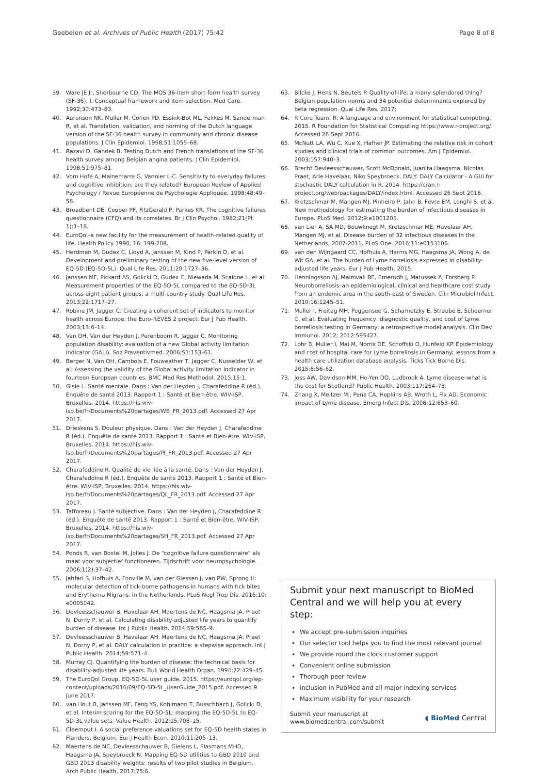Geebelen et al. Archives of Public Health (2017) 75:42 Page 8 of 8
39. Ware JE Jr, Sherbourne CD. The MOS 36-item short-form health survey (SF-36). I. Conceptual framework and item selection. Med Care. 1992;30:473–83.
40. Aaronson NK, Muller M, Cohen PD, Essink-Bot ML, Fekkes M, Sanderman R, et al. Translation, validation, and norming of the Dutch language version of the SF-36 health survey in community and chronic disease populations. J Clin Epidemiol. 1998;51:1055–68.
41. Razavi D, Gandek B. Testing Dutch and French translations of the SF-36 health survey among Belgian angina patients. J Clin Epidemiol. 1998;51:975–81.
42. Vom Hofe A, Mainemarre G, Vannier L-C. Sensitivity to everyday failures and cognitive inhibition: are they related? European Review of Applied Psychology / Revue Européenne de Psychologie Appliquée. 1998;48:49–56.
43. Broadbent DE, Cooper PF, FitzGerald P, Parkes KR. The cognitive failures questionnaire (CFQ) and its correlates. Br J Clin Psychol. 1982;21(Pt 1):1–16.
44. EuroQol–a new facility for the measurement of health-related quality of life. Health Policy 1990, 16: 199-208.
45. Herdman M, Gudex C, Lloyd A, Janssen M, Kind P, Parkin D, et al. Development and preliminary testing of the new five-level version of EQ-5D (EQ-5D-5L). Qual Life Res. 2011;20:1727–36.
46. Janssen MF, Pickard AS, Golicki D, Gudex C, Niewada M, Scalone L, et al. Measurement properties of the EQ-5D-5L compared to the EQ-5D-3L across eight patient groups: a multi-country study. Qual Life Res. 2013;22:1717–27.
47. Robine JM, Jagger C. Creating a coherent set of indicators to monitor health across Europe: the Euro-REVES 2 project. Eur J Pub Health. 2003;13:6–14.
48. Van OH, Van der Heyden J, Perenboom R, Jagger C. Monitoring population disability: evaluation of a new Global activity limitation indicator (GALI). Soz Praventivmed. 2006;51:153–61.
49. Berger N, Van OH, Cambois E, Fouweather T, Jagger C, Nusselder W, et al. Assessing the validity of the Global activity limitation indicator in fourteen European countries. BMC Med Res Methodol. 2015;15:1.
50. Gisle L. Santé mentale. Dans : Van der Heyden J, Charafeddine R (éd.). Enquête de santé 2013. Rapport 1 : Santé et Bien-être. WIV-ISP, Bruxelles. 2014. https://his.wiv-isp.be/fr/Documents%20partages/WB_FR_2013.pdf. Accessed 27 Apr 2017.
51. Drieskens S. Douleur physique. Dans : Van der Heyden J, Charafeddine R (éd.). Enquête de santé 2013. Rapport 1 : Santé et Bien-être. WIV-ISP, Bruxelles. 2014. https://his.wiv-isp.be/fr/Documents%20partages/PI_FR_2013.pdf. Accessed 27 Apr 2017.
52. Charafeddine R. Qualité de vie liée à la santé. Dans : Van der Heyden J, Charafeddine R (éd.). Enquête de santé 2013. Rapport 1 : Santé et Bien-être. WIV-ISP, Bruxelles. 2014. https://his.wiv-isp.be/fr/Documents%20partages/QL_FR_2013.pdf. Accessed 27 Apr 2017.
53. Tafforeau J. Santé subjective. Dans : Van der Heyden J, Charafeddine R (éd.). Enquête de santé 2013. Rapport 1 : Santé et Bien-être. WIV-ISP, Bruxelles. 2014. https://his.wiv-isp.be/fr/Documents%20partages/SH_FR_2013.pdf. Accessed 27 Apr 2017.
54. Ponds R, van Boxtel M, Jolles J. De "cognitive failure questionnaire" als maat voor subjectief functioneren. Tijdschrift voor neuropsychologie. 2006;1(2):37–42.
55. Jahfari S, Hofhuis A. Fonville M, van der Giessen J, van PW, Sprong H: molecular detection of tick-borne pathogens in humans with tick bites and Erythema Migrans, in the Netherlands. PLoS Negl Trop Dis. 2016;10: e0005042.
56. Devleesschauwer B, Havelaar AH, Maertens de NC, Haagsma JA, Praet N, Dorny P, et al. Calculating disability-adjusted life years to quantify burden of disease. Int J Public Health. 2014;59:565–9.
57. Devleesschauwer B, Havelaar AH, Maertens de NC, Haagsma JA, Praet N, Dorny P, et al. DALY calculation in practice: a stepwise approach. Int J Public Health. 2014;59:571–4.
58. Murray CJ. Quantifying the burden of disease: the technical basis for disability-adjusted life years. Bull World Health Organ. 1994;72:429–45.
59. The EuroQol Group. EQ-5D-5L user guide. 2015. https://euroqol.org/wp-content/uploads/2016/09/EQ-5D-5L_UserGuide_2015.pdf. Accessed 9 June 2017.
60. van Hout B, Janssen MF, Feng YS, Kohlmann T, Busschbach J, Golicki D, et al. Interim scoring for the EQ-5D-5L: mapping the EQ-5D-5L to EQ-5D-3L value sets. Value Health. 2012;15:708–15.
61. Cleemput I. A social preference valuations set for EQ-5D health states in Flanders, Belgium. Eur J Health Econ. 2010;11:205–13.
62. Maertens de NC, Devleesschauwer B, Gielens L, Plasmans MHD, Haagsma JA, Speybroeck N. Mapping EQ-5D utilities to GBD 2010 and GBD 2013 disability weights: results of two pilot studies in Belgium. Arch Public Health. 2017;75:6.
63. Bilcke J, Hens N, Beutels P. Quality-of-life: a many-splendored thing? Belgian population norms and 34 potential determinants explored by beta regression. Qual Life Res. 2017;
64. R Core Team. R: A language and environment for statistical computing. 2015. R Foundation for Statistical Computing https://www.r-project.org/. Accessed 26 Sept 2016.
65. McNutt LA, Wu C, Xue X, Hafner JP. Estimating the relative risk in cohort studies and clinical trials of common outcomes. Am J Epidemiol. 2003;157:940–3.
66. Brecht Devleesschauwer, Scott McDonald, Juanita Haagsma, Nicolas Praet, Arie Havelaar, Niko Speybroeck. DALY: DALY Calculator - A GUI for stochastic DALY calculation in R. 2014. https://cran.r-project.org/web/packages/DALY/index.html. Accessed 26 Sept 2016.
67. Kretzschmar M, Mangen MJ, Pinheiro P, Jahn B, Fevre EM, Longhi S, et al. New methodology for estimating the burden of infectious diseases in Europe. PLoS Med. 2012;9:e1001205.
68. van Lier A, SA MD, Bouwknegt M, Kretzschmar ME, Havelaar AH, Mangen MJ, et al. Disease burden of 32 infectious diseases in the Netherlands, 2007-2011. PLoS One. 2016;11:e0153106.
69. van den Wijngaard CC, Hofhuis A, Harms MG, Haagsma JA, Wong A, de Wit GA, et al. The burden of Lyme borreliosis expressed in disability-adjusted life years. Eur J Pub Health. 2015;
70. Henningsson AJ, Malmvall BE, Ernerudh J, Matussek A, Forsberg P. Neuroborreliosis–an epidemiological, clinical and healthcare cost study from an endemic area in the south-east of Sweden. Clin Microbiol Infect. 2010;16:1245–51.
71. Muller I, Freitag MH, Poggensee G, Scharnetzky E, Straube E, Schoerner C, et al. Evaluating frequency, diagnostic quality, and cost of Lyme borreliosis testing in Germany: a retrospective model analysis. Clin Dev Immunol. 2012; 2012:595427.
72. Lohr B, Muller I, Mai M, Norris DE, Schoffski O, Hunfeld KP. Epidemiology and cost of hospital care for Lyme borreliosis in Germany: lessons from a health care utilization database analysis. Ticks Tick Borne Dis. 2015;6:56–62.
73. Joss AW, Davidson MM, Ho-Yen DO, Ludbrook A. Lyme disease–what is the cost for Scotland? Public Health. 2003;117:264–73.
74. Zhang X, Meltzer MI, Pena CA, Hopkins AB, Wroth L, Fix AD. Economic impact of Lyme disease. Emerg Infect Dis. 2006;12:653–60.
Submit your next manuscript to BioMed Central and we will help you at every step:
We accept pre-submission inquiries
Our selector tool helps you to find the most relevant journal
We provide round the clock customer support
Convenient online submission
Thorough peer review
Inclusion in PubMed and all major indexing services
Maximum visibility for your research
Submit your manuscript at
www.biomedcentral.com/submit ◖ BioMed Central